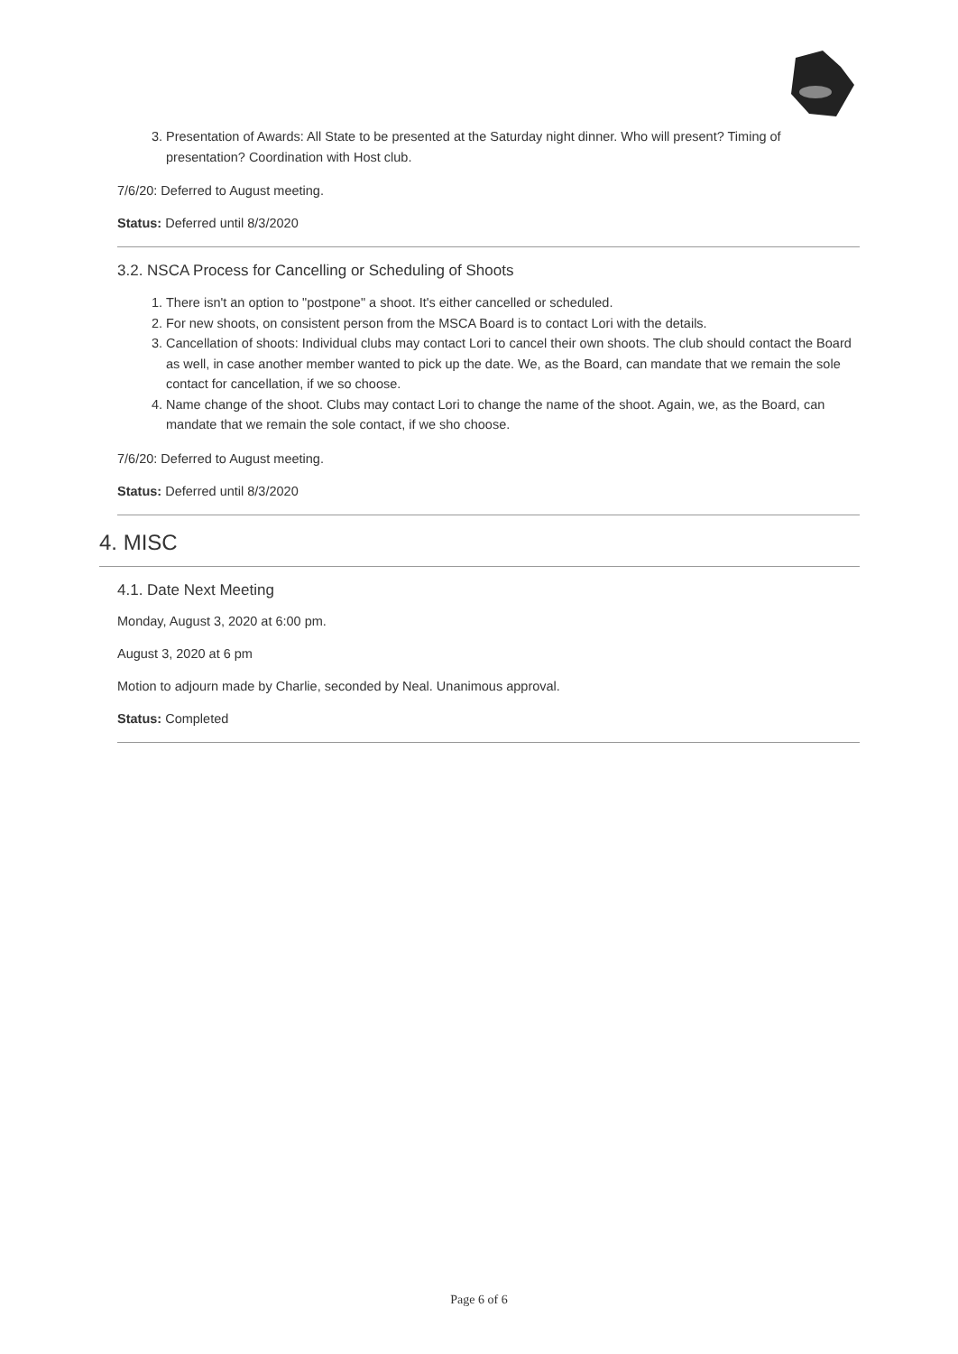3. Presentation of Awards: All State to be presented at the Saturday night dinner. Who will present? Timing of presentation? Coordination with Host club.
7/6/20: Deferred to August meeting.
Status: Deferred until 8/3/2020
3.2. NSCA Process for Cancelling or Scheduling of Shoots
1. There isn't an option to "postpone" a shoot. It's either cancelled or scheduled.
2. For new shoots, on consistent person from the MSCA Board is to contact Lori with the details.
3. Cancellation of shoots: Individual clubs may contact Lori to cancel their own shoots. The club should contact the Board as well, in case another member wanted to pick up the date. We, as the Board, can mandate that we remain the sole contact for cancellation, if we so choose.
4. Name change of the shoot. Clubs may contact Lori to change the name of the shoot. Again, we, as the Board, can mandate that we remain the sole contact, if we sho choose.
7/6/20: Deferred to August meeting.
Status: Deferred until 8/3/2020
4. MISC
4.1. Date Next Meeting
Monday, August 3, 2020 at 6:00 pm.
August 3, 2020 at 6 pm
Motion to adjourn made by Charlie, seconded by Neal. Unanimous approval.
Status: Completed
Page 6 of 6